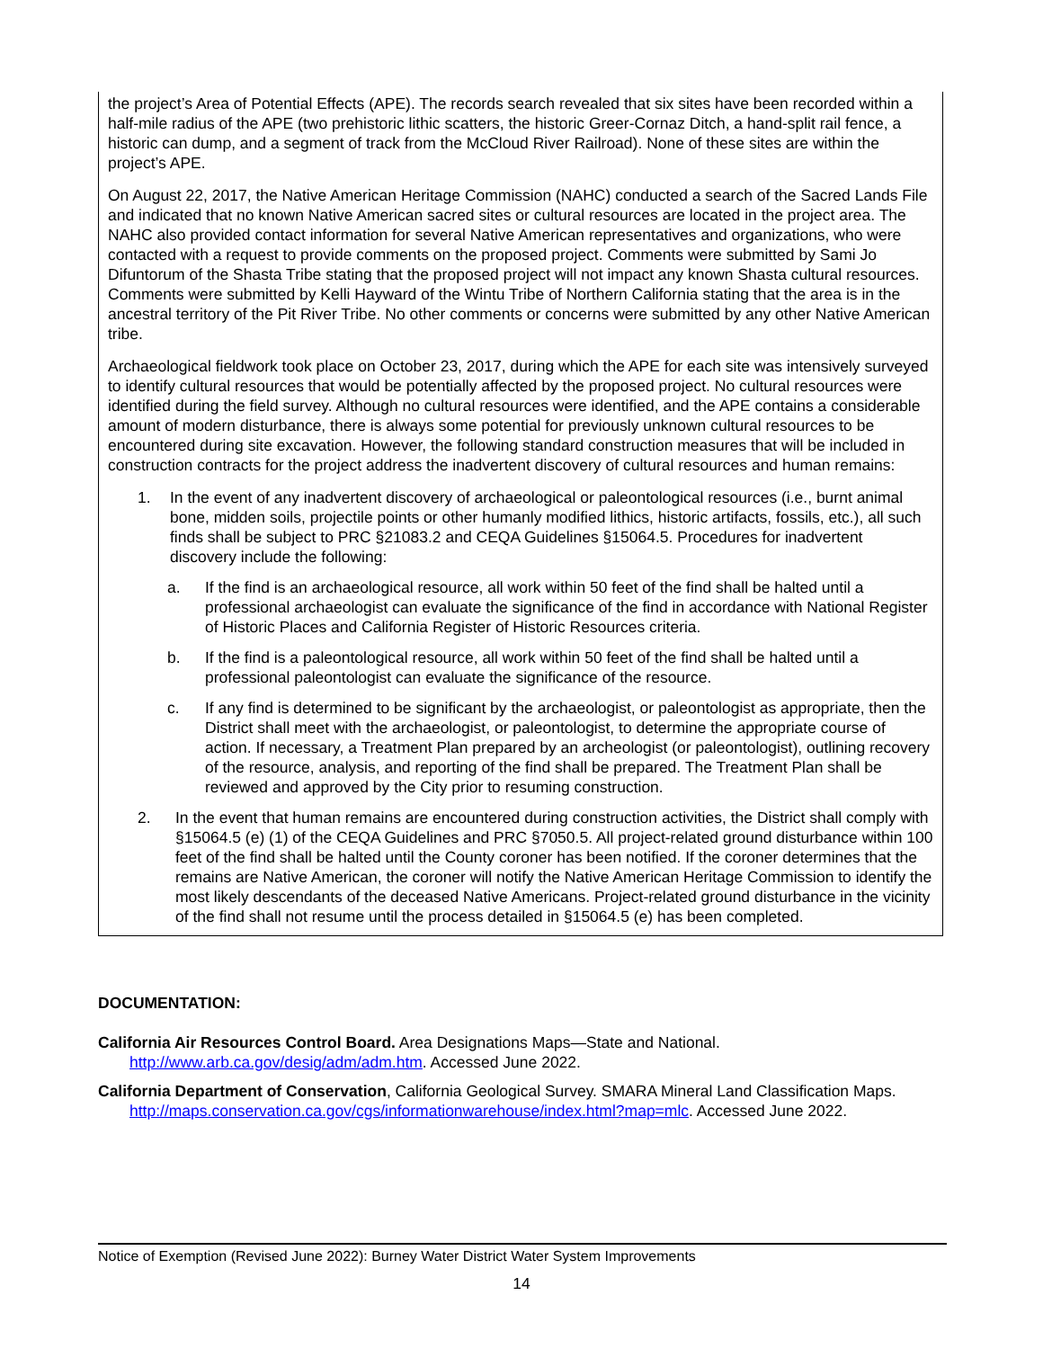the project’s Area of Potential Effects (APE). The records search revealed that six sites have been recorded within a half-mile radius of the APE (two prehistoric lithic scatters, the historic Greer-Cornaz Ditch, a hand-split rail fence, a historic can dump, and a segment of track from the McCloud River Railroad). None of these sites are within the project’s APE.
On August 22, 2017, the Native American Heritage Commission (NAHC) conducted a search of the Sacred Lands File and indicated that no known Native American sacred sites or cultural resources are located in the project area. The NAHC also provided contact information for several Native American representatives and organizations, who were contacted with a request to provide comments on the proposed project. Comments were submitted by Sami Jo Difuntorum of the Shasta Tribe stating that the proposed project will not impact any known Shasta cultural resources. Comments were submitted by Kelli Hayward of the Wintu Tribe of Northern California stating that the area is in the ancestral territory of the Pit River Tribe. No other comments or concerns were submitted by any other Native American tribe.
Archaeological fieldwork took place on October 23, 2017, during which the APE for each site was intensively surveyed to identify cultural resources that would be potentially affected by the proposed project. No cultural resources were identified during the field survey. Although no cultural resources were identified, and the APE contains a considerable amount of modern disturbance, there is always some potential for previously unknown cultural resources to be encountered during site excavation. However, the following standard construction measures that will be included in construction contracts for the project address the inadvertent discovery of cultural resources and human remains:
1. In the event of any inadvertent discovery of archaeological or paleontological resources (i.e., burnt animal bone, midden soils, projectile points or other humanly modified lithics, historic artifacts, fossils, etc.), all such finds shall be subject to PRC §21083.2 and CEQA Guidelines §15064.5. Procedures for inadvertent discovery include the following:
a. If the find is an archaeological resource, all work within 50 feet of the find shall be halted until a professional archaeologist can evaluate the significance of the find in accordance with National Register of Historic Places and California Register of Historic Resources criteria.
b. If the find is a paleontological resource, all work within 50 feet of the find shall be halted until a professional paleontologist can evaluate the significance of the resource.
c. If any find is determined to be significant by the archaeologist, or paleontologist as appropriate, then the District shall meet with the archaeologist, or paleontologist, to determine the appropriate course of action. If necessary, a Treatment Plan prepared by an archeologist (or paleontologist), outlining recovery of the resource, analysis, and reporting of the find shall be prepared. The Treatment Plan shall be reviewed and approved by the City prior to resuming construction.
2. In the event that human remains are encountered during construction activities, the District shall comply with §15064.5 (e) (1) of the CEQA Guidelines and PRC §7050.5. All project-related ground disturbance within 100 feet of the find shall be halted until the County coroner has been notified. If the coroner determines that the remains are Native American, the coroner will notify the Native American Heritage Commission to identify the most likely descendants of the deceased Native Americans. Project-related ground disturbance in the vicinity of the find shall not resume until the process detailed in §15064.5 (e) has been completed.
DOCUMENTATION:
California Air Resources Control Board. Area Designations Maps—State and National. http://www.arb.ca.gov/desig/adm/adm.htm. Accessed June 2022.
California Department of Conservation, California Geological Survey. SMARA Mineral Land Classification Maps. http://maps.conservation.ca.gov/cgs/informationwarehouse/index.html?map=mlc. Accessed June 2022.
Notice of Exemption (Revised June 2022): Burney Water District Water System Improvements
14